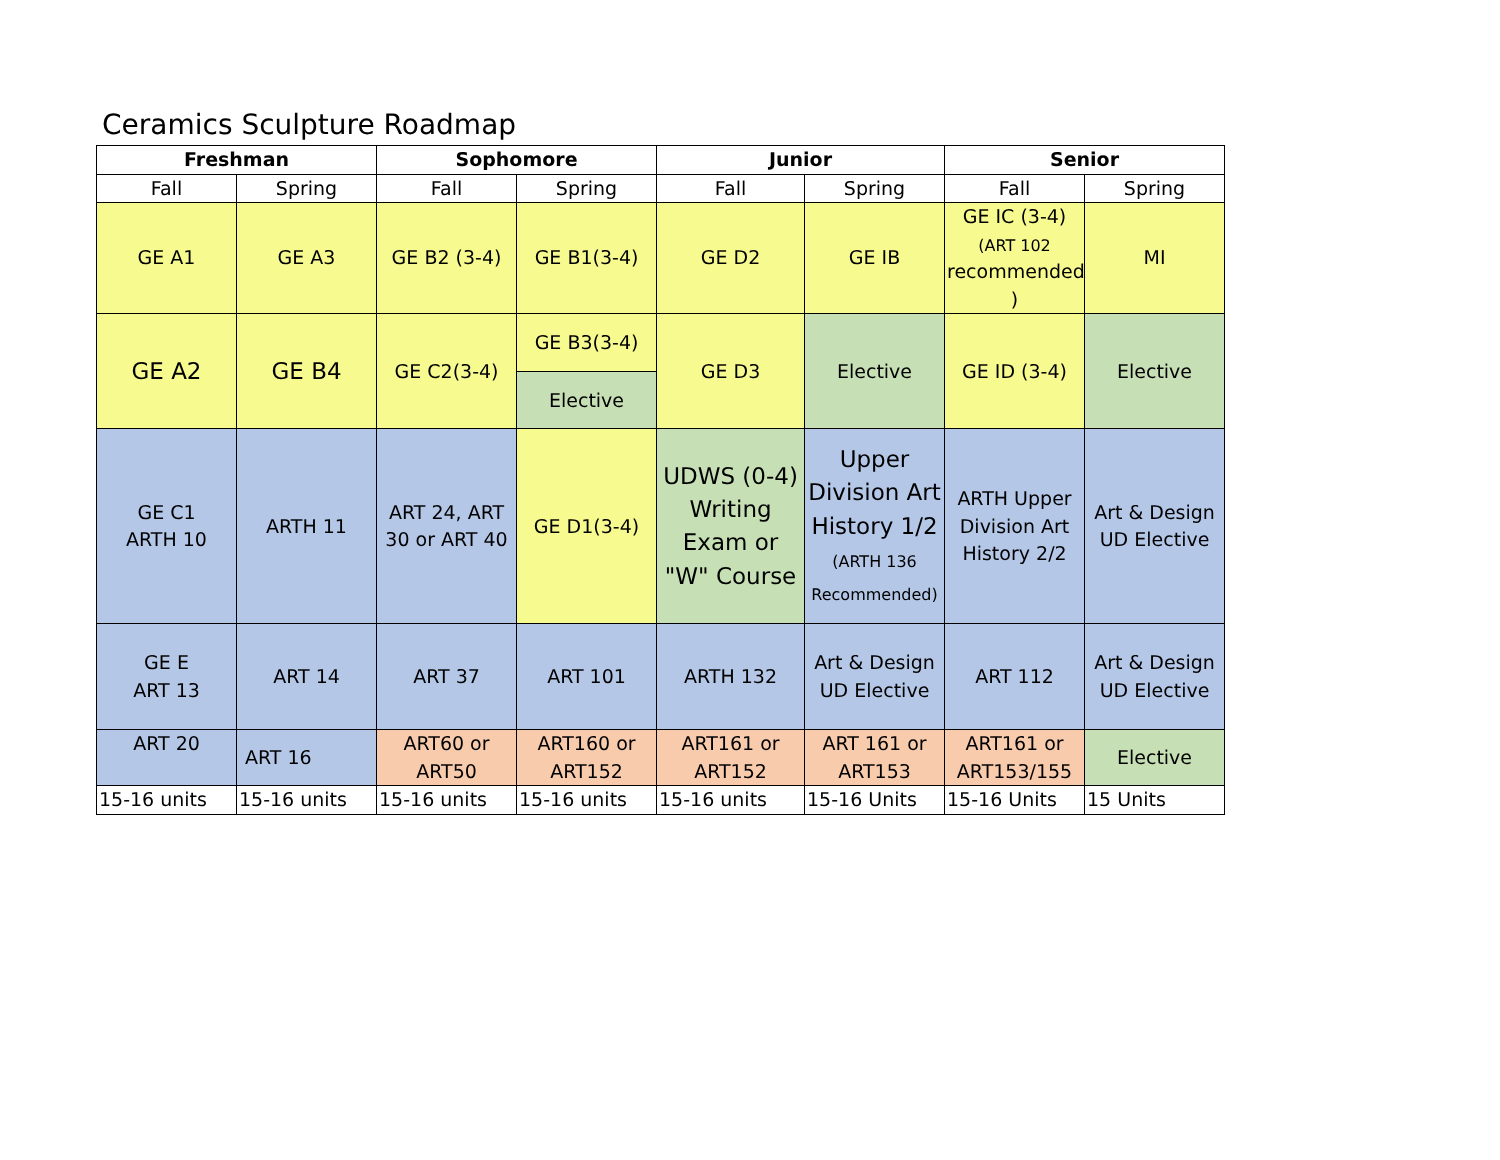Ceramics Sculpture Roadmap
| Freshman | | Sophomore | | Junior | | Senior | |
| --- | --- | --- | --- | --- | --- | --- | --- |
| Fall | Spring | Fall | Spring | Fall | Spring | Fall | Spring |
| GE A1 | GE A3 | GE B2 (3-4) | GE B1(3-4) | GE D2 | GE IB | GE IC (3-4) (ART 102 recommended ) | MI |
| GE A2 | GE B4 | GE C2(3-4) | GE B3(3-4) | GE D3 | Elective | GE ID (3-4) | Elective |
| | | | Elective | | | | |
| GE C1 ARTH 10 | ARTH 11 | ART 24, ART 30 or ART 40 | GE D1(3-4) | UDWS (0-4) Writing Exam or "W" Course | Upper Division Art History 1/2 (ARTH 136 Recommended) | ARTH Upper Division Art History 2/2 | Art & Design UD Elective |
| GE E ART 13 | ART 14 | ART 37 | ART 101 | ARTH 132 | Art & Design UD Elective | ART 112 | Art & Design UD Elective |
| ART 20 | ART 16 | ART60 or ART50 | ART160 or ART152 | ART161 or ART152 | ART 161 or ART153 | ART161 or ART153/155 | Elective |
| 15-16 units | 15-16 units | 15-16 units | 15-16 units | 15-16 units | 15-16 Units | 15-16 Units | 15 Units |